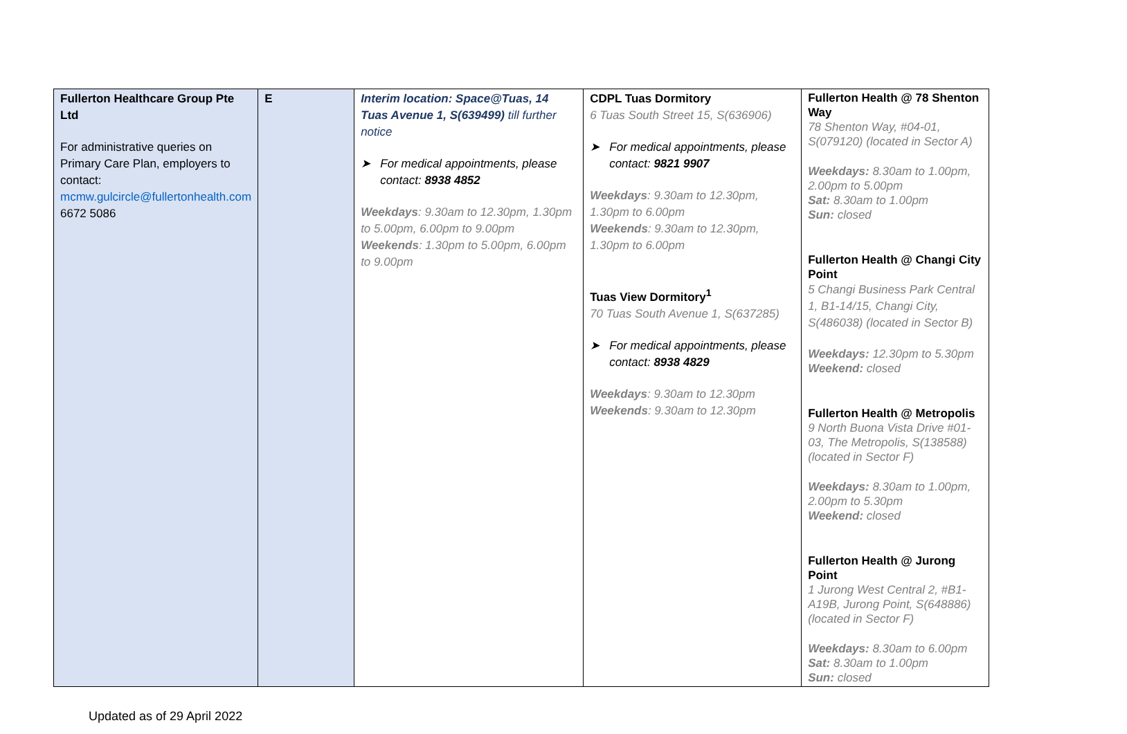| Fullerton Healthcare Group Pte Ltd For administrative queries on Primary Care Plan, employers to contact: mcmw.gulcircle@fullertonhealth.com 6672 5086 | E | Interim location: Space@Tuas, 14 Tuas Avenue 1, S(639499) till further notice ➤ For medical appointments, please contact: 8938 4852 Weekdays : 9.30am to 12.30pm, 1.30pm to 5.00pm, 6.00pm to 9.00pm Weekends : 1.30pm to 5.00pm, 6.00pm to 9.00pm | CDPL Tuas Dormitory 6 Tuas South Street 15, S(636906) ➤ For medical appointments, please contact: 9821 9907 Weekdays : 9.30am to 12.30pm, 1.30pm to 6.00pm Weekends : 9.30am to 12.30pm, 1.30pm to 6.00pm Tuas View Dormitory<sup>1</sup> 70 Tuas South Avenue 1, S(637285) ➤ For medical appointments, please contact: 8938 4829 Weekdays : 9.30am to 12.30pm Weekends : 9.30am to 12.30pm | Fullerton Health @ 78 Shenton Way 78 Shenton Way, #04-01, S(079120) (located in Sector A) Weekdays: 8.30am to 1.00pm, 2.00pm to 5.00pm Sat: 8.30am to 1.00pm Sun: closed Fullerton Health @ Changi City Point 5 Changi Business Park Central 1, B1-14/15, Changi City, S(486038) (located in Sector B) Weekdays: 12.30pm to 5.30pm Weekend: closed Fullerton Health @ Metropolis 9 North Buona Vista Drive #01-03, The Metropolis, S(138588) (located in Sector F) Weekdays: 8.30am to 1.00pm, 2.00pm to 5.30pm Weekend: closed Fullerton Health @ Jurong Point 1 Jurong West Central 2, #B1-A19B, Jurong Point, S(648886) (located in Sector F) Weekdays: 8.30am to 6.00pm Sat: 8.30am to 1.00pm Sun: closed |
Updated as of 29 April 2022